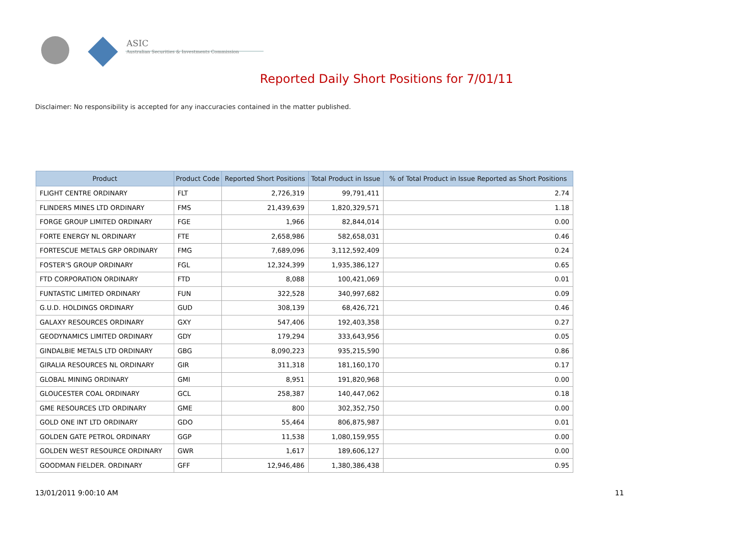ASIC
Australian Securities & Investments Commission
Reported Daily Short Positions for 7/01/11
Disclaimer: No responsibility is accepted for any inaccuracies contained in the matter published.
| Product | Product Code | Reported Short Positions | Total Product in Issue | % of Total Product in Issue Reported as Short Positions |
| --- | --- | --- | --- | --- |
| FLIGHT CENTRE ORDINARY | FLT | 2,726,319 | 99,791,411 | 2.74 |
| FLINDERS MINES LTD ORDINARY | FMS | 21,439,639 | 1,820,329,571 | 1.18 |
| FORGE GROUP LIMITED ORDINARY | FGE | 1,966 | 82,844,014 | 0.00 |
| FORTE ENERGY NL ORDINARY | FTE | 2,658,986 | 582,658,031 | 0.46 |
| FORTESCUE METALS GRP ORDINARY | FMG | 7,689,096 | 3,112,592,409 | 0.24 |
| FOSTER'S GROUP ORDINARY | FGL | 12,324,399 | 1,935,386,127 | 0.65 |
| FTD CORPORATION ORDINARY | FTD | 8,088 | 100,421,069 | 0.01 |
| FUNTASTIC LIMITED ORDINARY | FUN | 322,528 | 340,997,682 | 0.09 |
| G.U.D. HOLDINGS ORDINARY | GUD | 308,139 | 68,426,721 | 0.46 |
| GALAXY RESOURCES ORDINARY | GXY | 547,406 | 192,403,358 | 0.27 |
| GEODYNAMICS LIMITED ORDINARY | GDY | 179,294 | 333,643,956 | 0.05 |
| GINDALBIE METALS LTD ORDINARY | GBG | 8,090,223 | 935,215,590 | 0.86 |
| GIRALIA RESOURCES NL ORDINARY | GIR | 311,318 | 181,160,170 | 0.17 |
| GLOBAL MINING ORDINARY | GMI | 8,951 | 191,820,968 | 0.00 |
| GLOUCESTER COAL ORDINARY | GCL | 258,387 | 140,447,062 | 0.18 |
| GME RESOURCES LTD ORDINARY | GME | 800 | 302,352,750 | 0.00 |
| GOLD ONE INT LTD ORDINARY | GDO | 55,464 | 806,875,987 | 0.01 |
| GOLDEN GATE PETROL ORDINARY | GGP | 11,538 | 1,080,159,955 | 0.00 |
| GOLDEN WEST RESOURCE ORDINARY | GWR | 1,617 | 189,606,127 | 0.00 |
| GOODMAN FIELDER. ORDINARY | GFF | 12,946,486 | 1,380,386,438 | 0.95 |
13/01/2011 9:00:10 AM 11